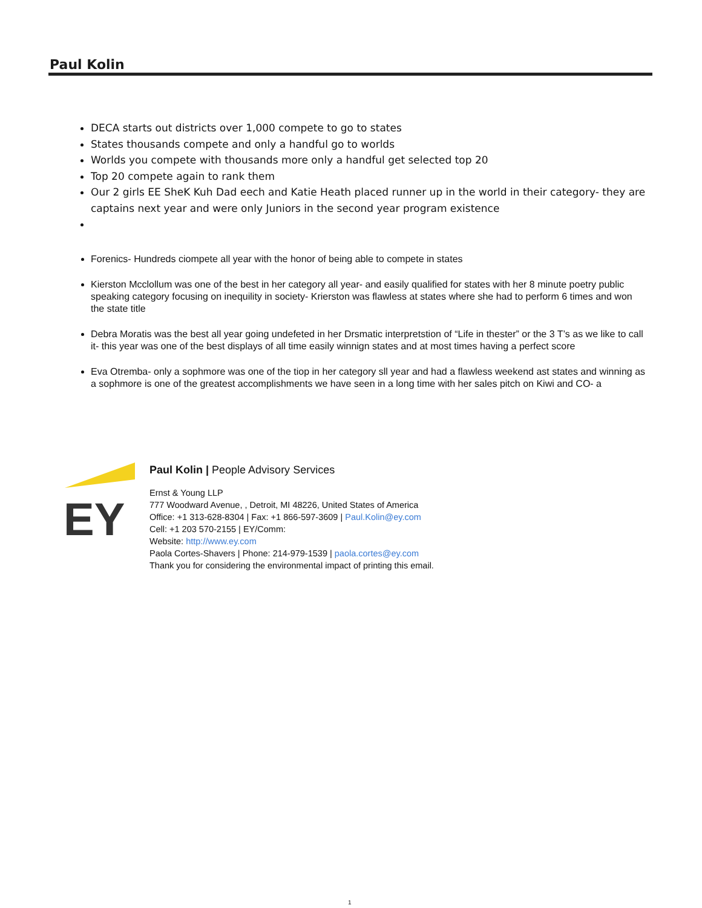Paul Kolin
DECA starts out districts over 1,000 compete to go to states
States thousands compete and only a handful go to worlds
Worlds you compete with thousands more only a handful get selected top 20
Top 20 compete again to rank them
Our 2 girls EE SheK Kuh Dad eech and Katie Heath placed runner up in the world in their category- they are captains next year and were only Juniors in the second year program existence
Forenics- Hundreds ciompete all year with the honor of being able to compete in states
Kierston Mcclollum was one of the best in her category all year- and easily qualified for states with her 8 minute poetry public speaking category focusing on inequility in society- Krierston was flawless at states where she had to perform 6 times and won the state title
Debra Moratis was the best all year going undefeted in her Drsmatic interpretstion of “Life in thester” or the 3 T’s as we like to call it- this year was one of the best displays of all time easily winnign states and at most times having a perfect score
Eva Otremba- only a sophmore was one of the tiop in her category sll year and had a flawless weekend ast states and winning as a sophmore is one of the greatest accomplishments we have seen in a long time with her sales pitch on Kiwi and CO- a
EY
Paul Kolin | People Advisory Services
Ernst & Young LLP
777 Woodward Avenue, , Detroit, MI 48226, United States of America
Office: +1 313-628-8304 | Fax: +1 866-597-3609 | Paul.Kolin@ey.com
Cell: +1 203 570-2155 | EY/Comm:
Website: http://www.ey.com
Paola Cortes-Shavers | Phone: 214-979-1539 | paola.cortes@ey.com
Thank you for considering the environmental impact of printing this email.
1